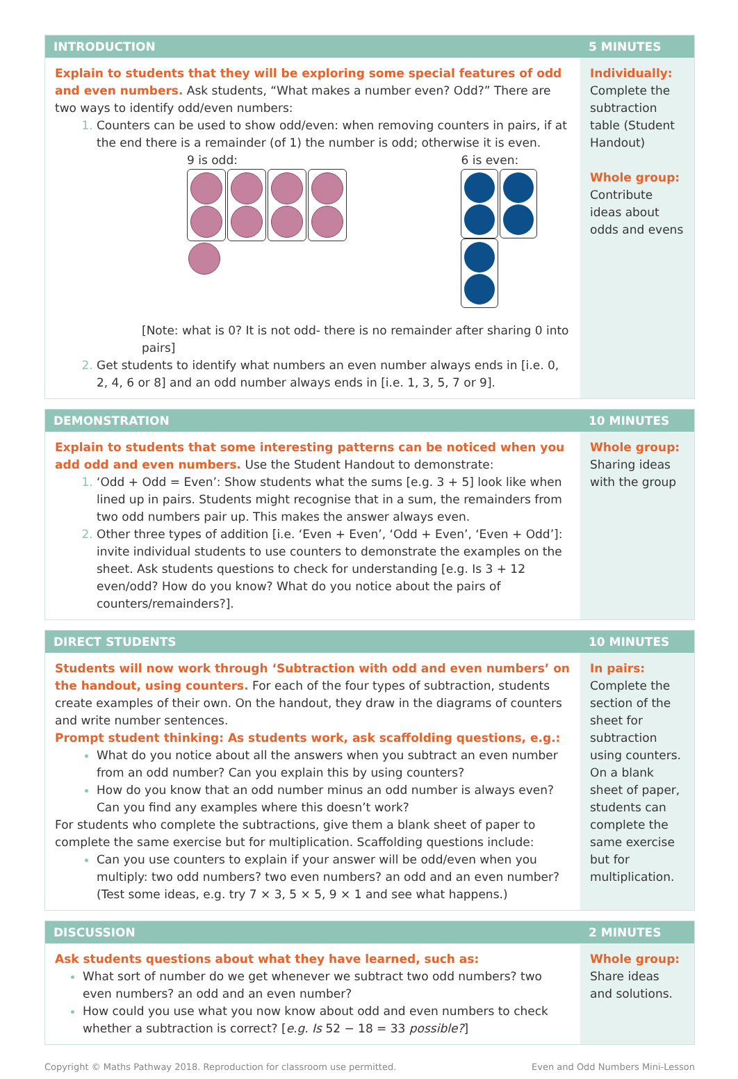| INTRODUCTION | 5 MINUTES |
| --- | --- |
| Explain to students that they will be exploring some special features of odd and even numbers. Ask students, “What makes a number even? Odd?” There are two ways to identify odd/even numbers: Counters can be used to show odd/even: when removing counters in pairs, if at the end there is a remainder (of 1) the number is odd; otherwise it is even. 9 is odd: 6 is even: [Note: what is 0? It is not odd- there is no remainder after sharing 0 into pairs] Get students to identify what numbers an even number always ends in [i.e. 0, 2, 4, 6 or 8] and an odd number always ends in [i.e. 1, 3, 5, 7 or 9]. | Individually: Complete the subtraction table (Student Handout) Whole group: Contribute ideas about odds and evens |
| DEMONSTRATION | 10 MINUTES |
| --- | --- |
| Explain to students that some interesting patterns can be noticed when you add odd and even numbers. Use the Student Handout to demonstrate: ‘Odd + Odd = Even’: Show students what the sums [e.g. 3 + 5] look like when lined up in pairs. Students might recognise that in a sum, the remainders from two odd numbers pair up. This makes the answer always even. Other three types of addition [i.e. ‘Even + Even’, ‘Odd + Even’, ‘Even + Odd’]: invite individual students to use counters to demonstrate the examples on the sheet. Ask students questions to check for understanding [e.g. Is 3 + 12 even/odd? How do you know? What do you notice about the pairs of counters/remainders?]. | Whole group: Sharing ideas with the group |
| DIRECT STUDENTS | 10 MINUTES |
| --- | --- |
| Students will now work through ‘Subtraction with odd and even numbers’ on the handout, using counters. For each of the four types of subtraction, students create examples of their own. On the handout, they draw in the diagrams of counters and write number sentences. Prompt student thinking: As students work, ask scaffolding questions, e.g.: What do you notice about all the answers when you subtract an even number from an odd number? Can you explain this by using counters? How do you know that an odd number minus an odd number is always even? Can you find any examples where this doesn’t work? For students who complete the subtractions, give them a blank sheet of paper to complete the same exercise but for multiplication. Scaffolding questions include: Can you use counters to explain if your answer will be odd/even when you multiply: two odd numbers? two even numbers? an odd and an even number? (Test some ideas, e.g. try 7 × 3, 5 × 5, 9 × 1 and see what happens.) | In pairs: Complete the section of the sheet for subtraction using counters. On a blank sheet of paper, students can complete the same exercise but for multiplication. |
| DISCUSSION | 2 MINUTES |
| --- | --- |
| Ask students questions about what they have learned, such as: What sort of number do we get whenever we subtract two odd numbers? two even numbers? an odd and an even number? How could you use what you now know about odd and even numbers to check whether a subtraction is correct? [ e.g. Is 52 − 18 = 33 possible? ] | Whole group: Share ideas and solutions. |
Copyright © Maths Pathway 2018. Reproduction for classroom use permitted. Even and Odd Numbers Mini-Lesson